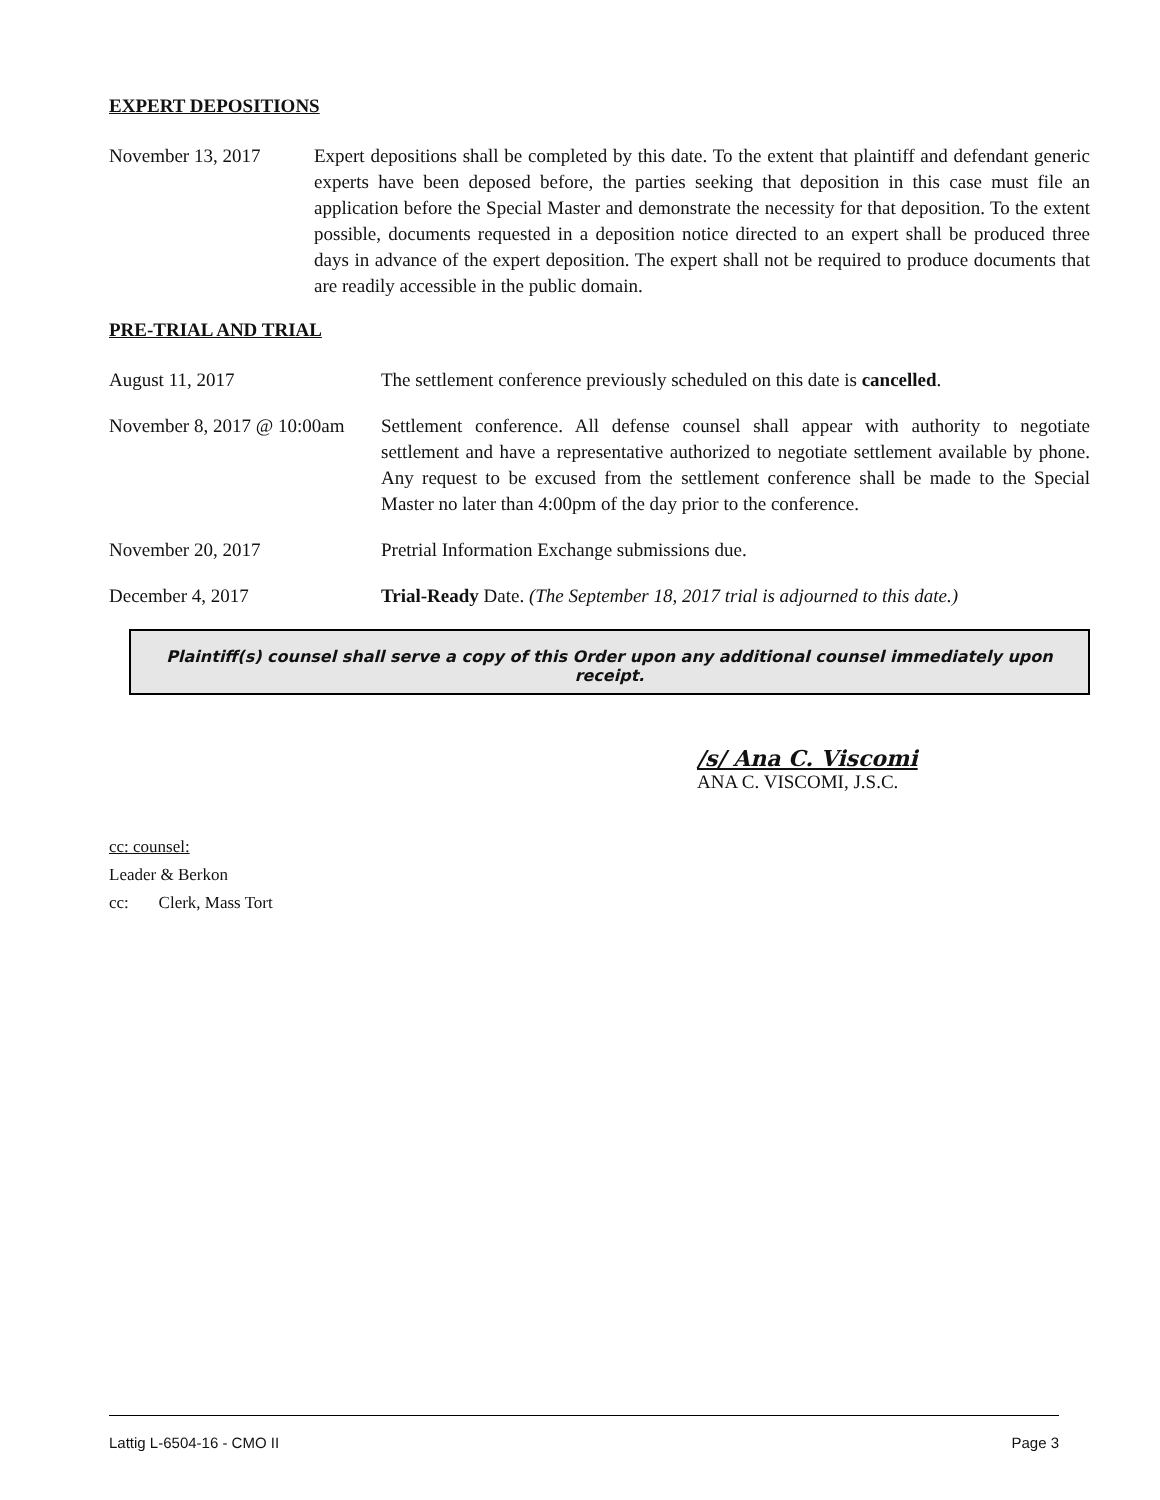EXPERT DEPOSITIONS
November 13, 2017 Expert depositions shall be completed by this date. To the extent that plaintiff and defendant generic experts have been deposed before, the parties seeking that deposition in this case must file an application before the Special Master and demonstrate the necessity for that deposition. To the extent possible, documents requested in a deposition notice directed to an expert shall be produced three days in advance of the expert deposition. The expert shall not be required to produce documents that are readily accessible in the public domain.
PRE-TRIAL AND TRIAL
August 11, 2017 The settlement conference previously scheduled on this date is cancelled.
November 8, 2017 @ 10:00am
Settlement conference. All defense counsel shall appear with authority to negotiate settlement and have a representative authorized to negotiate settlement available by phone. Any request to be excused from the settlement conference shall be made to the Special Master no later than 4:00pm of the day prior to the conference.
November 20, 2017 Pretrial Information Exchange submissions due.
December 4, 2017 Trial-Ready Date. (The September 18, 2017 trial is adjourned to this date.)
Plaintiff(s) counsel shall serve a copy of this Order upon any additional counsel immediately upon receipt.
/s/ Ana C. Viscomi
ANA C. VISCOMI, J.S.C.
cc: counsel:
Leader & Berkon
cc: Clerk, Mass Tort
Lattig L-6504-16 - CMO II Page 3